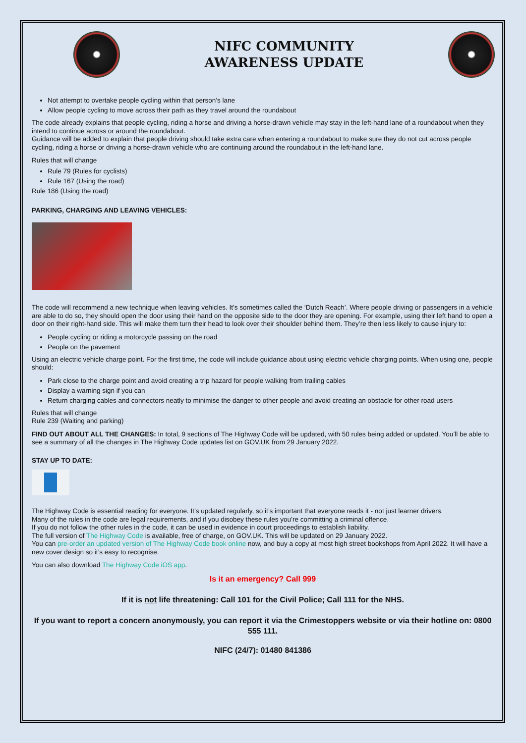NIFC COMMUNITY
AWARENESS UPDATE
Not attempt to overtake people cycling within that person’s lane
Allow people cycling to move across their path as they travel around the roundabout
The code already explains that people cycling, riding a horse and driving a horse-drawn vehicle may stay in the left-hand lane of a roundabout when they intend to continue across or around the roundabout.
Guidance will be added to explain that people driving should take extra care when entering a roundabout to make sure they do not cut across people cycling, riding a horse or driving a horse-drawn vehicle who are continuing around the roundabout in the left-hand lane.
Rules that will change
Rule 79 (Rules for cyclists)
Rule 167 (Using the road)
Rule 186 (Using the road)
PARKING, CHARGING AND LEAVING VEHICLES:
The code will recommend a new technique when leaving vehicles. It’s sometimes called the ‘Dutch Reach’. Where people driving or passengers in a vehicle are able to do so, they should open the door using their hand on the opposite side to the door they are opening. For example, using their left hand to open a door on their right-hand side. This will make them turn their head to look over their shoulder behind them. They’re then less likely to cause injury to:
People cycling or riding a motorcycle passing on the road
People on the pavement
Using an electric vehicle charge point. For the first time, the code will include guidance about using electric vehicle charging points. When using one, people should:
Park close to the charge point and avoid creating a trip hazard for people walking from trailing cables
Display a warning sign if you can
Return charging cables and connectors neatly to minimise the danger to other people and avoid creating an obstacle for other road users
Rules that will change
Rule 239 (Waiting and parking)
FIND OUT ABOUT ALL THE CHANGES: In total, 9 sections of The Highway Code will be updated, with 50 rules being added or updated. You’ll be able to see a summary of all the changes in The Highway Code updates list on GOV.UK from 29 January 2022.
STAY UP TO DATE:
The Highway Code is essential reading for everyone. It’s updated regularly, so it’s important that everyone reads it - not just learner drivers.
Many of the rules in the code are legal requirements, and if you disobey these rules you’re committing a criminal offence.
If you do not follow the other rules in the code, it can be used in evidence in court proceedings to establish liability.
The full version of The Highway Code is available, free of charge, on GOV.UK. This will be updated on 29 January 2022.
You can pre-order an updated version of The Highway Code book online now, and buy a copy at most high street bookshops from April 2022. It will have a new cover design so it’s easy to recognise.
You can also download The Highway Code iOS app.
Is it an emergency? Call 999
If it is not life threatening: Call 101 for the Civil Police; Call 111 for the NHS.
If you want to report a concern anonymously, you can report it via the Crimestoppers website or via their hotline on: 0800 555 111.
NIFC (24/7): 01480 841386